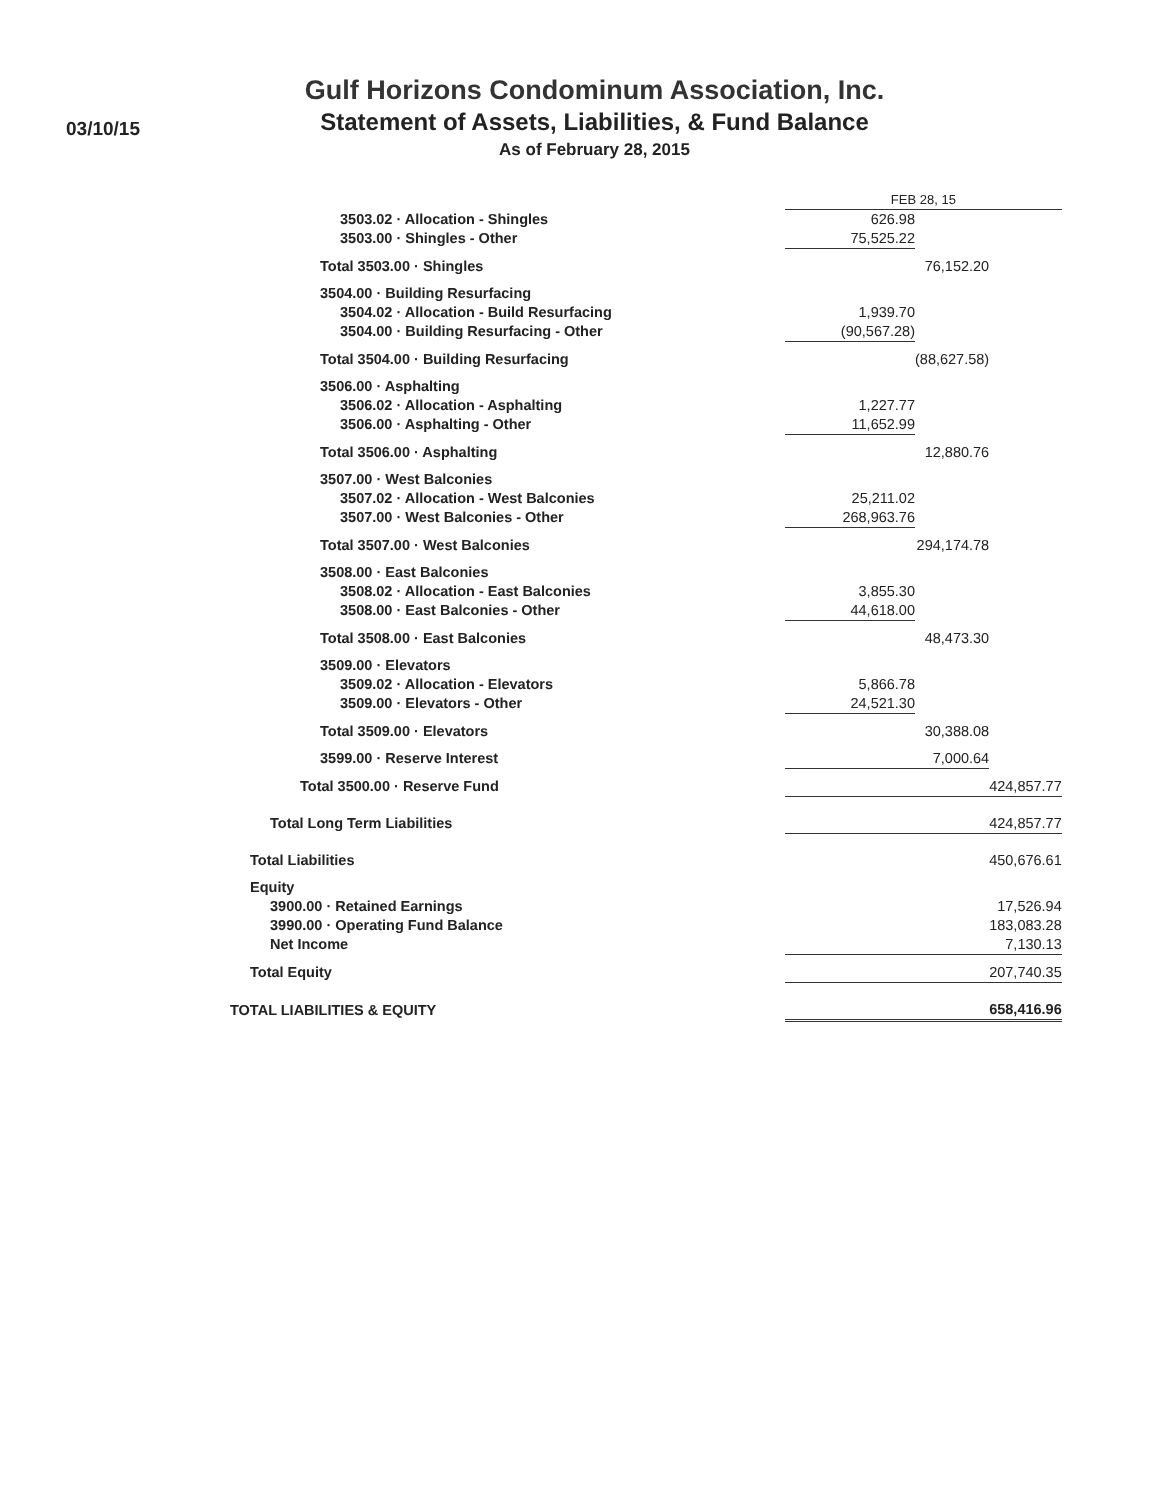03/10/15
Gulf Horizons Condominum Association, Inc.
Statement of Assets, Liabilities, & Fund Balance
As of February 28, 2015
| | FEB 28, 15 | | |
| 3503.02 · Allocation - Shingles | 626.98 | | |
| 3503.00 · Shingles - Other | 75,525.22 | | |
| Total 3503.00 · Shingles | | 76,152.20 | |
| 3504.00 · Building Resurfacing | | | |
| 3504.02 · Allocation - Build Resurfacing | 1,939.70 | | |
| 3504.00 · Building Resurfacing - Other | (90,567.28) | | |
| Total 3504.00 · Building Resurfacing | | (88,627.58) | |
| 3506.00 · Asphalting | | | |
| 3506.02 · Allocation - Asphalting | 1,227.77 | | |
| 3506.00 · Asphalting - Other | 11,652.99 | | |
| Total 3506.00 · Asphalting | | 12,880.76 | |
| 3507.00 · West Balconies | | | |
| 3507.02 · Allocation - West Balconies | 25,211.02 | | |
| 3507.00 · West Balconies - Other | 268,963.76 | | |
| Total 3507.00 · West Balconies | | 294,174.78 | |
| 3508.00 · East Balconies | | | |
| 3508.02 · Allocation - East Balconies | 3,855.30 | | |
| 3508.00 · East Balconies - Other | 44,618.00 | | |
| Total 3508.00 · East Balconies | | 48,473.30 | |
| 3509.00 · Elevators | | | |
| 3509.02 · Allocation - Elevators | 5,866.78 | | |
| 3509.00 · Elevators - Other | 24,521.30 | | |
| Total 3509.00 · Elevators | | 30,388.08 | |
| 3599.00 · Reserve Interest | | 7,000.64 | |
| Total 3500.00 · Reserve Fund | | | 424,857.77 |
| Total Long Term Liabilities | | | 424,857.77 |
| Total Liabilities | | | 450,676.61 |
| Equity | | | |
| 3900.00 · Retained Earnings | | | 17,526.94 |
| 3990.00 · Operating Fund Balance | | | 183,083.28 |
| Net Income | | | 7,130.13 |
| Total Equity | | | 207,740.35 |
| TOTAL LIABILITIES & EQUITY | | | 658,416.96 |